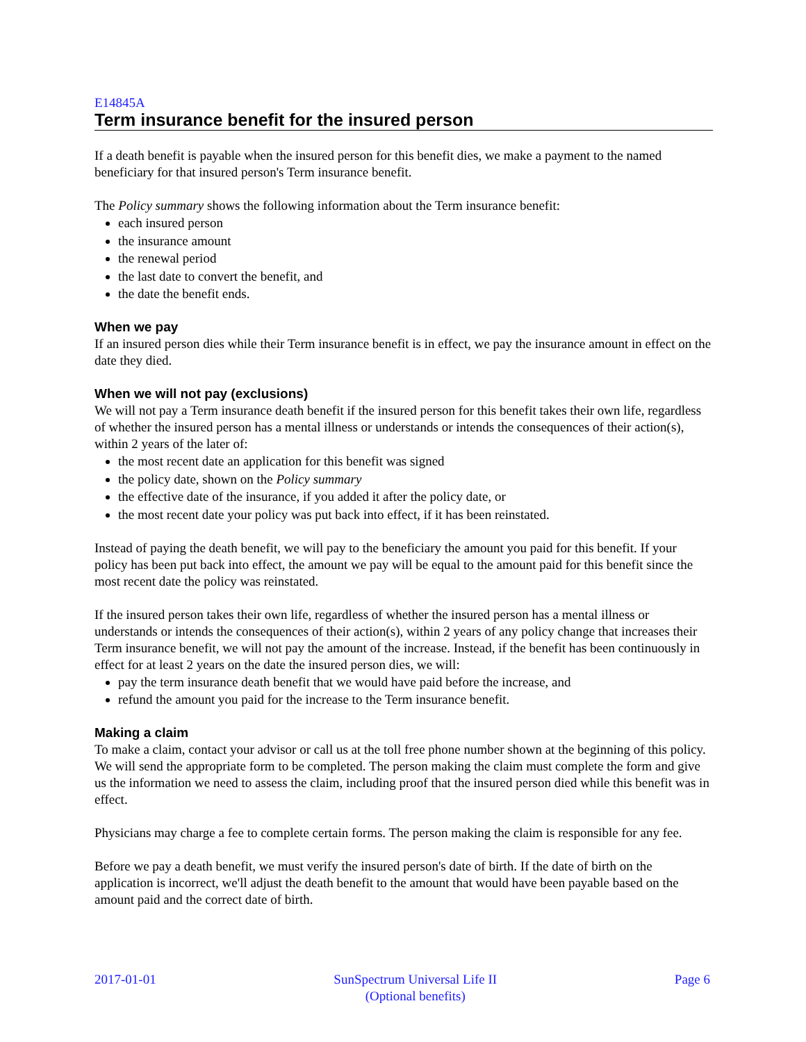E14845A
Term insurance benefit for the insured person
If a death benefit is payable when the insured person for this benefit dies, we make a payment to the named beneficiary for that insured person's Term insurance benefit.
The Policy summary shows the following information about the Term insurance benefit:
each insured person
the insurance amount
the renewal period
the last date to convert the benefit, and
the date the benefit ends.
When we pay
If an insured person dies while their Term insurance benefit is in effect, we pay the insurance amount in effect on the date they died.
When we will not pay (exclusions)
We will not pay a Term insurance death benefit if the insured person for this benefit takes their own life, regardless of whether the insured person has a mental illness or understands or intends the consequences of their action(s), within 2 years of the later of:
the most recent date an application for this benefit was signed
the policy date, shown on the Policy summary
the effective date of the insurance, if you added it after the policy date, or
the most recent date your policy was put back into effect, if it has been reinstated.
Instead of paying the death benefit, we will pay to the beneficiary the amount you paid for this benefit. If your policy has been put back into effect, the amount we pay will be equal to the amount paid for this benefit since the most recent date the policy was reinstated.
If the insured person takes their own life, regardless of whether the insured person has a mental illness or understands or intends the consequences of their action(s), within 2 years of any policy change that increases their Term insurance benefit, we will not pay the amount of the increase. Instead, if the benefit has been continuously in effect for at least 2 years on the date the insured person dies, we will:
pay the term insurance death benefit that we would have paid before the increase, and
refund the amount you paid for the increase to the Term insurance benefit.
Making a claim
To make a claim, contact your advisor or call us at the toll free phone number shown at the beginning of this policy. We will send the appropriate form to be completed. The person making the claim must complete the form and give us the information we need to assess the claim, including proof that the insured person died while this benefit was in effect.
Physicians may charge a fee to complete certain forms. The person making the claim is responsible for any fee.
Before we pay a death benefit, we must verify the insured person's date of birth. If the date of birth on the application is incorrect, we'll adjust the death benefit to the amount that would have been payable based on the amount paid and the correct date of birth.
2017-01-01 SunSpectrum Universal Life II
(Optional benefits)
Page 6